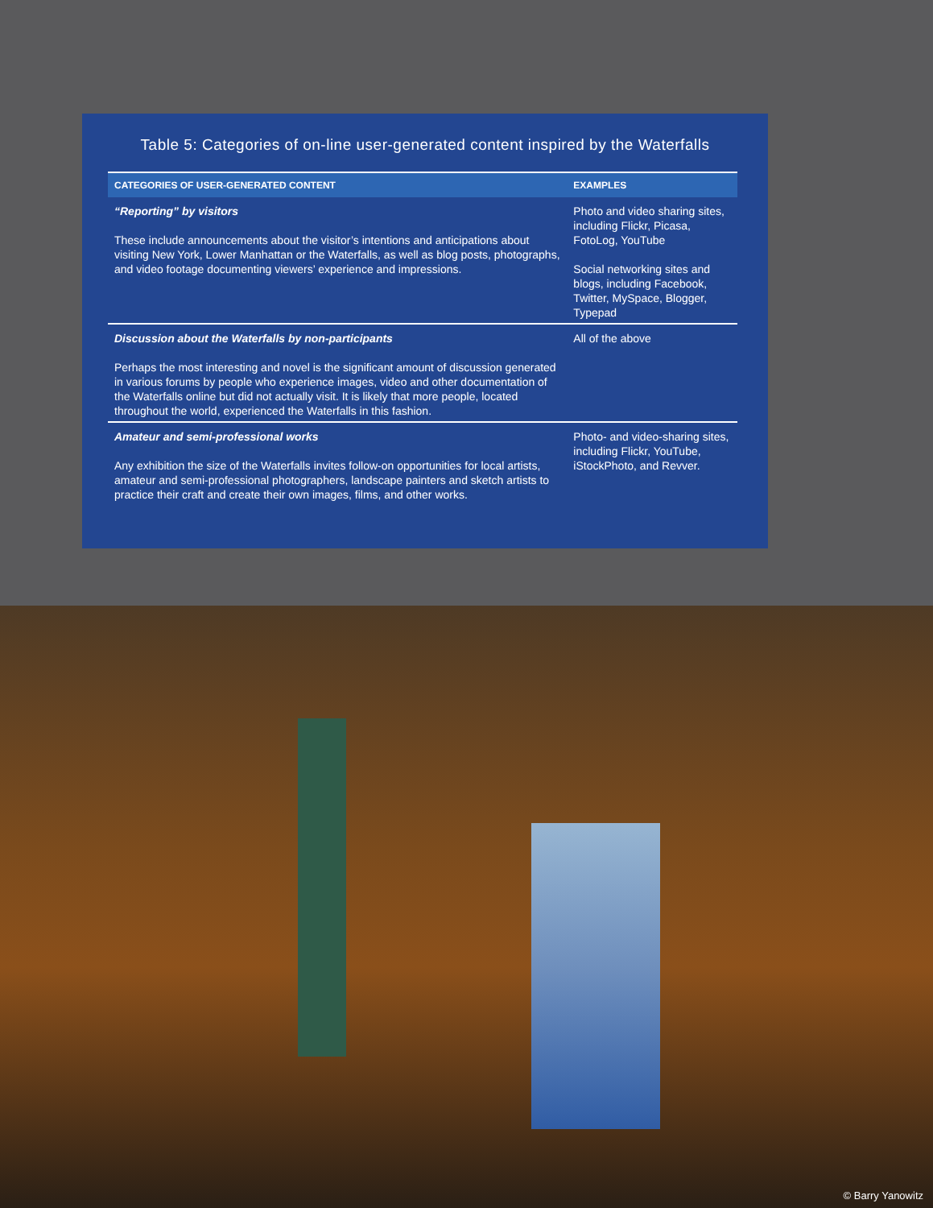Table 5: Categories of on-line user-generated content inspired by the Waterfalls
| CATEGORIES OF USER-GENERATED CONTENT | EXAMPLES |
| --- | --- |
| “Reporting” by visitors These include announcements about the visitor’s intentions and anticipations about visiting New York, Lower Manhattan or the Waterfalls, as well as blog posts, photographs, and video footage documenting viewers’ experience and impressions. | Photo and video sharing sites, including Flickr, Picasa, FotoLog, YouTube Social networking sites and blogs, including Facebook, Twitter, MySpace, Blogger, Typepad |
| Discussion about the Waterfalls by non-participants Perhaps the most interesting and novel is the significant amount of discussion generated in various forums by people who experience images, video and other documentation of the Waterfalls online but did not actually visit. It is likely that more people, located throughout the world, experienced the Waterfalls in this fashion. | All of the above |
| Amateur and semi-professional works Any exhibition the size of the Waterfalls invites follow-on opportunities for local artists, amateur and semi-professional photographers, landscape painters and sketch artists to practice their craft and create their own images, films, and other works. | Photo- and video-sharing sites, including Flickr, YouTube, iStockPhoto, and Revver. |
© Barry Yanowitz